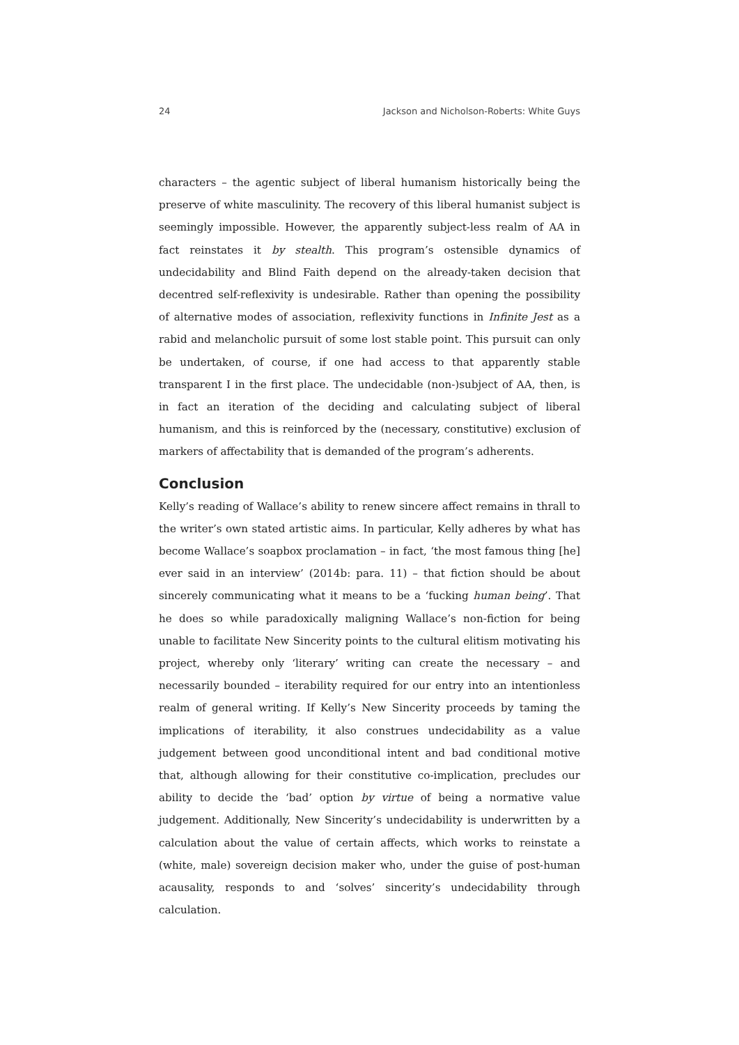24 Jackson and Nicholson-Roberts: White Guys
characters – the agentic subject of liberal humanism historically being the preserve of white masculinity. The recovery of this liberal humanist subject is seemingly impossible. However, the apparently subject-less realm of AA in fact reinstates it by stealth. This program’s ostensible dynamics of undecidability and Blind Faith depend on the already-taken decision that decentred self-reflexivity is undesirable. Rather than opening the possibility of alternative modes of association, reflexivity functions in Infinite Jest as a rabid and melancholic pursuit of some lost stable point. This pursuit can only be undertaken, of course, if one had access to that apparently stable transparent I in the first place. The undecidable (non-)subject of AA, then, is in fact an iteration of the deciding and calculating subject of liberal humanism, and this is reinforced by the (necessary, constitutive) exclusion of markers of affectability that is demanded of the program’s adherents.
Conclusion
Kelly’s reading of Wallace’s ability to renew sincere affect remains in thrall to the writer’s own stated artistic aims. In particular, Kelly adheres by what has become Wallace’s soapbox proclamation – in fact, ‘the most famous thing [he] ever said in an interview’ (2014b: para. 11) – that fiction should be about sincerely communicating what it means to be a ‘fucking human being’. That he does so while paradoxically maligning Wallace’s non-fiction for being unable to facilitate New Sincerity points to the cultural elitism motivating his project, whereby only ‘literary’ writing can create the necessary – and necessarily bounded – iterability required for our entry into an intentionless realm of general writing. If Kelly’s New Sincerity proceeds by taming the implications of iterability, it also construes undecidability as a value judgement between good unconditional intent and bad conditional motive that, although allowing for their constitutive co-implication, precludes our ability to decide the ‘bad’ option by virtue of being a normative value judgement. Additionally, New Sincerity’s undecidability is underwritten by a calculation about the value of certain affects, which works to reinstate a (white, male) sovereign decision maker who, under the guise of post-human acausality, responds to and ‘solves’ sincerity’s undecidability through calculation.